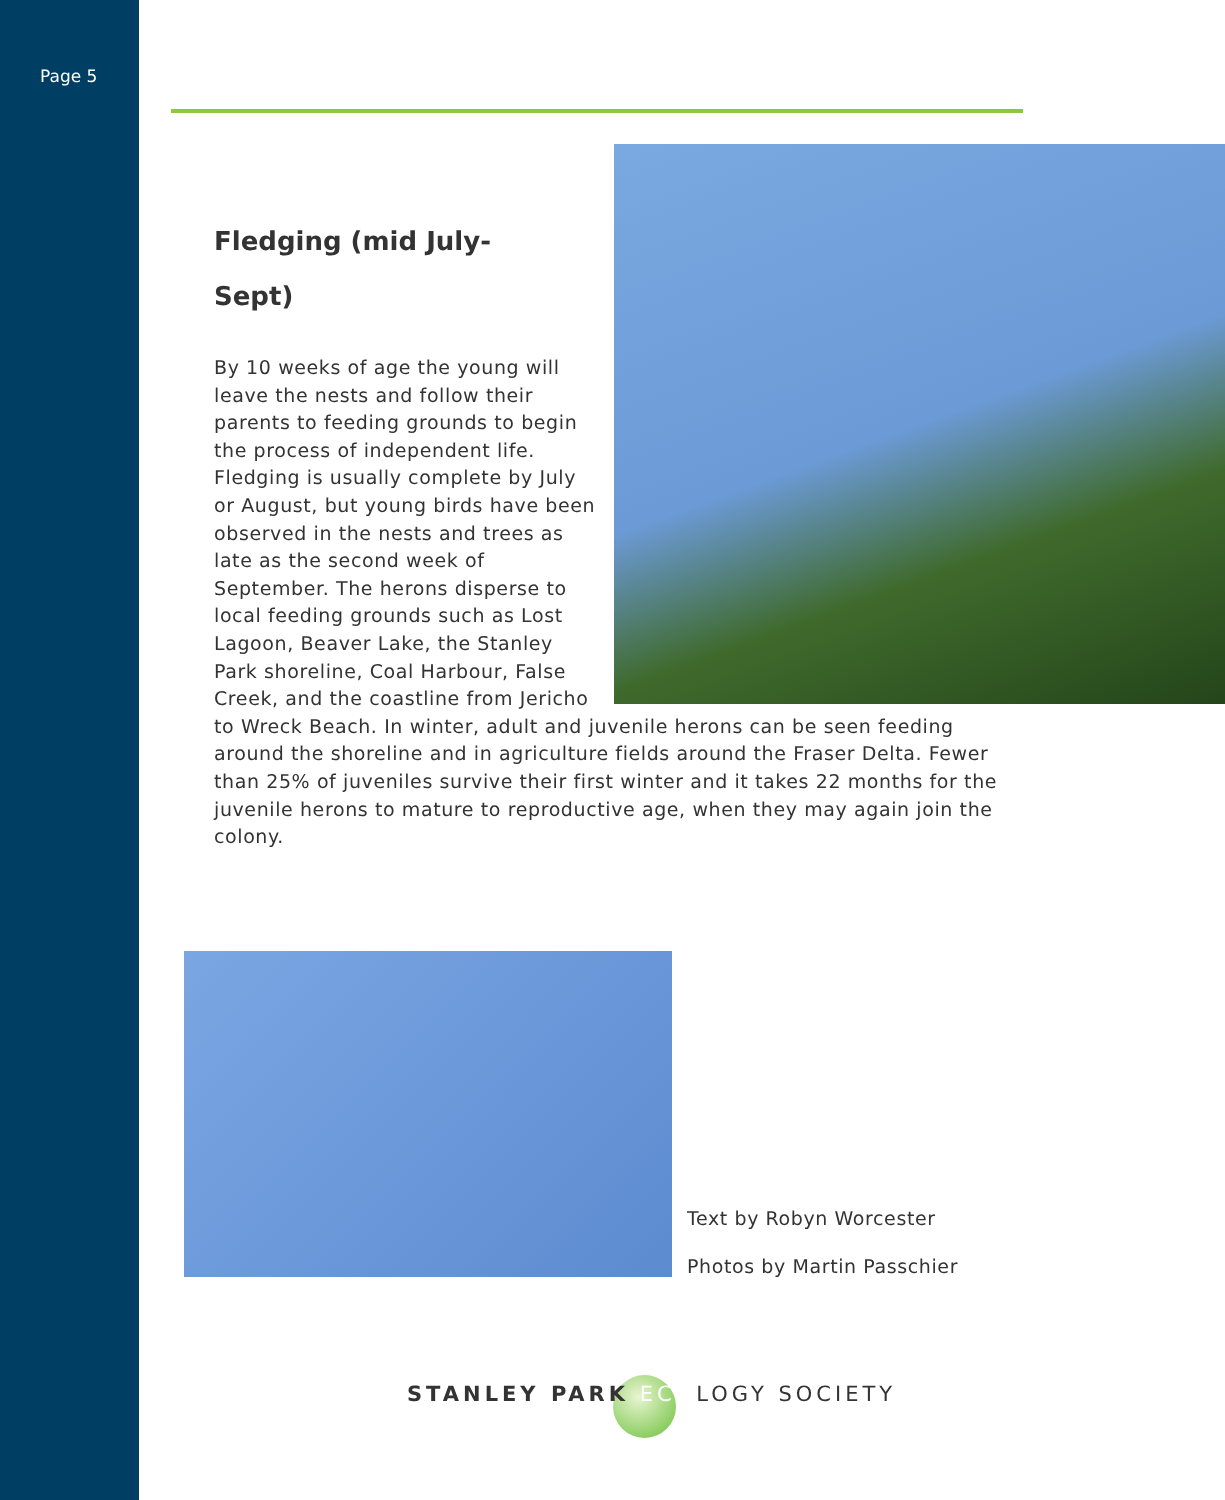Page 5
Fledging (mid July-
Sept)
By 10 weeks of age the young will leave the nests and follow their parents to feeding grounds to begin the process of independent life. Fledging is usually complete by July or August, but young birds have been observed in the nests and trees as late as the second week of September. The herons disperse to local feeding grounds such as Lost Lagoon, Beaver Lake, the Stanley Park shoreline, Coal Harbour, False Creek, and the coastline from Jericho to Wreck Beach. In winter, adult and juvenile herons can be seen feeding around the shoreline and in agriculture fields around the Fraser Delta. Fewer than 25% of juveniles survive their first winter and it takes 22 months for the juvenile herons to mature to reproductive age, when they may again join the colony.
Text by Robyn Worcester
Photos by Martin Passchier
STANLEY PARK ECOLOGY SOCIETY